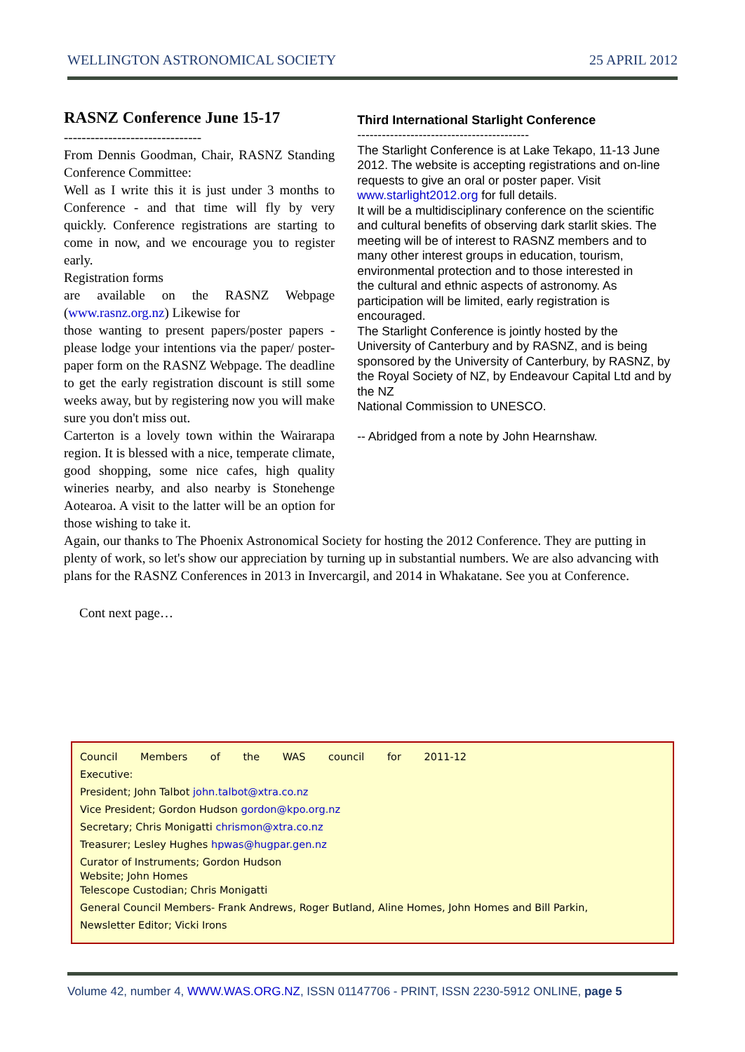WELLINGTON ASTRONOMICAL SOCIETY 25 APRIL 2012
RASNZ Conference June 15-17
-------------------------------
From Dennis Goodman, Chair, RASNZ Standing Conference Committee:
Well as I write this it is just under 3 months to Conference - and that time will fly by very quickly. Conference registrations are starting to come in now, and we encourage you to register early.
Registration forms
are available on the RASNZ Webpage (www.rasnz.org.nz) Likewise for
those wanting to present papers/poster papers - please lodge your intentions via the paper/ poster-paper form on the RASNZ Webpage. The deadline to get the early registration discount is still some weeks away, but by registering now you will make sure you don't miss out.
Carterton is a lovely town within the Wairarapa region. It is blessed with a nice, temperate climate, good shopping, some nice cafes, high quality wineries nearby, and also nearby is Stonehenge Aotearoa. A visit to the latter will be an option for those wishing to take it.
Third International Starlight Conference
------------------------------------------
The Starlight Conference is at Lake Tekapo, 11-13 June 2012. The website is accepting registrations and on-line requests to give an oral or poster paper. Visit www.starlight2012.org for full details.
It will be a multidisciplinary conference on the scientific and cultural benefits of observing dark starlit skies. The meeting will be of interest to RASNZ members and to many other interest groups in education, tourism, environmental protection and to those interested in
the cultural and ethnic aspects of astronomy. As participation will be limited, early registration is encouraged.
The Starlight Conference is jointly hosted by the University of Canterbury and by RASNZ, and is being sponsored by the University of Canterbury, by RASNZ, by the Royal Society of NZ, by Endeavour Capital Ltd and by the NZ
National Commission to UNESCO.
-- Abridged from a note by John Hearnshaw.
Again, our thanks to The Phoenix Astronomical Society for hosting the 2012 Conference. They are putting in plenty of work, so let's show our appreciation by turning up in substantial numbers. We are also advancing with plans for the RASNZ Conferences in 2013 in Invercargil, and 2014 in Whakatane. See you at Conference.
Cont next page…
Council Members of the WAS council for 2011-12
Executive:
President; John Talbot john.talbot@xtra.co.nz
Vice President; Gordon Hudson gordon@kpo.org.nz
Secretary; Chris Monigatti chrismon@xtra.co.nz
Treasurer; Lesley Hughes hpwas@hugpar.gen.nz
Curator of Instruments; Gordon Hudson
Website; John Homes
Telescope Custodian; Chris Monigatti
General Council Members- Frank Andrews, Roger Butland, Aline Homes, John Homes and Bill Parkin,
Newsletter Editor; Vicki Irons
Volume 42, number 4, WWW.WAS.ORG.NZ, ISSN 01147706 - PRINT, ISSN 2230-5912 ONLINE, page 5